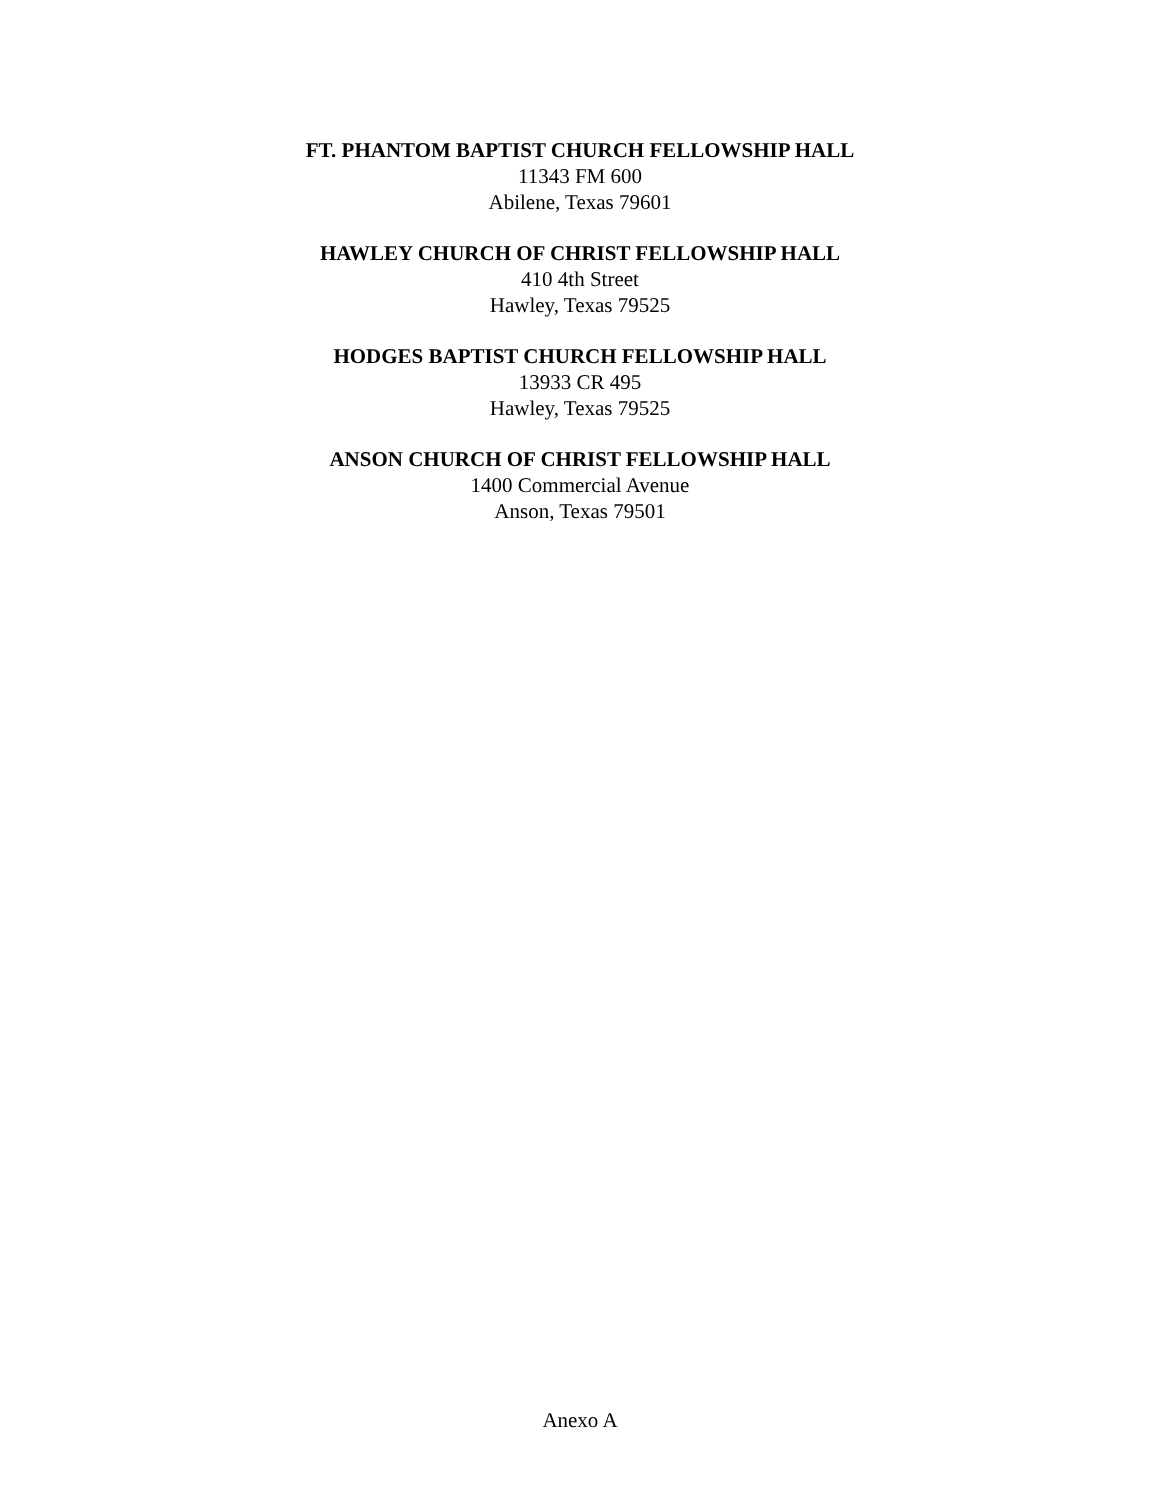FT. PHANTOM BAPTIST CHURCH FELLOWSHIP HALL
11343 FM 600
Abilene, Texas 79601
HAWLEY CHURCH OF CHRIST FELLOWSHIP HALL
410 4th Street
Hawley, Texas 79525
HODGES BAPTIST CHURCH FELLOWSHIP HALL
13933 CR 495
Hawley, Texas 79525
ANSON CHURCH OF CHRIST FELLOWSHIP HALL
1400 Commercial Avenue
Anson, Texas 79501
Anexo A